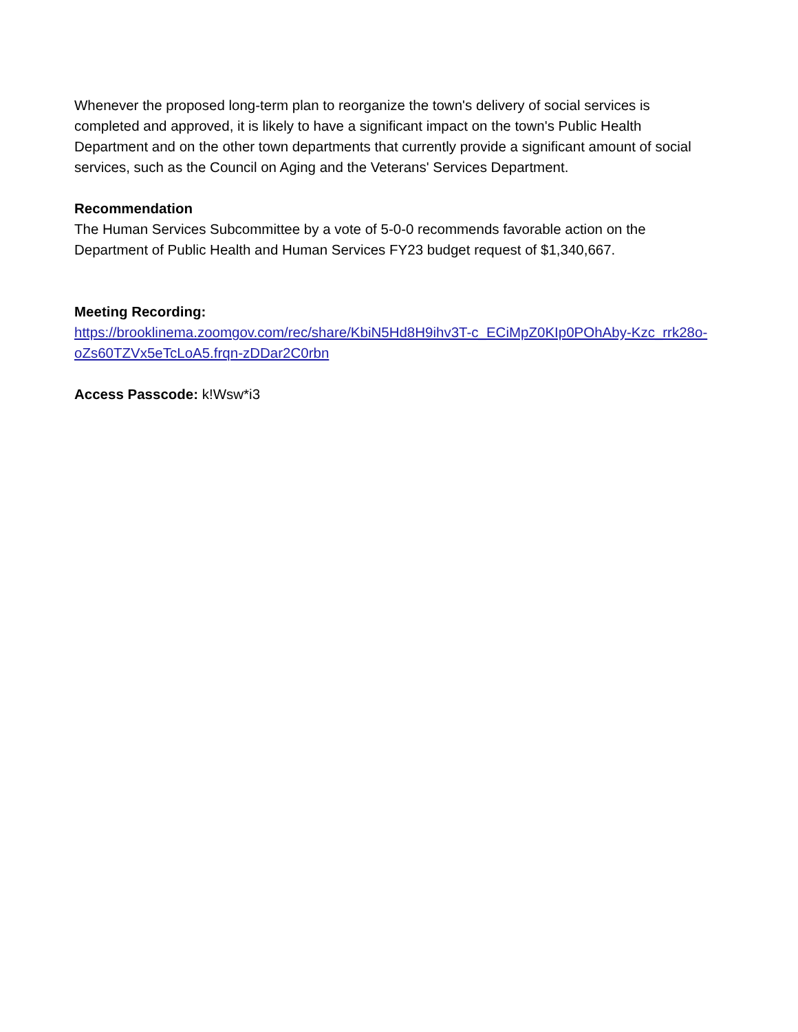Whenever the proposed long-term plan to reorganize the town's delivery of social services is completed and approved, it is likely to have a significant impact on the town's Public Health Department and on the other town departments that currently provide a significant amount of social services, such as the Council on Aging and the Veterans' Services Department.
Recommendation
The Human Services Subcommittee by a vote of 5-0-0 recommends favorable action on the Department of Public Health and Human Services FY23 budget request of $1,340,667.
Meeting Recording:
https://brooklinema.zoomgov.com/rec/share/KbiN5Hd8H9ihv3T-c_ECiMpZ0KIp0POhAby-Kzc_rrk28o-oZs60TZVx5eTcLoA5.frqn-zDDar2C0rbn
Access Passcode: k!Wsw*i3